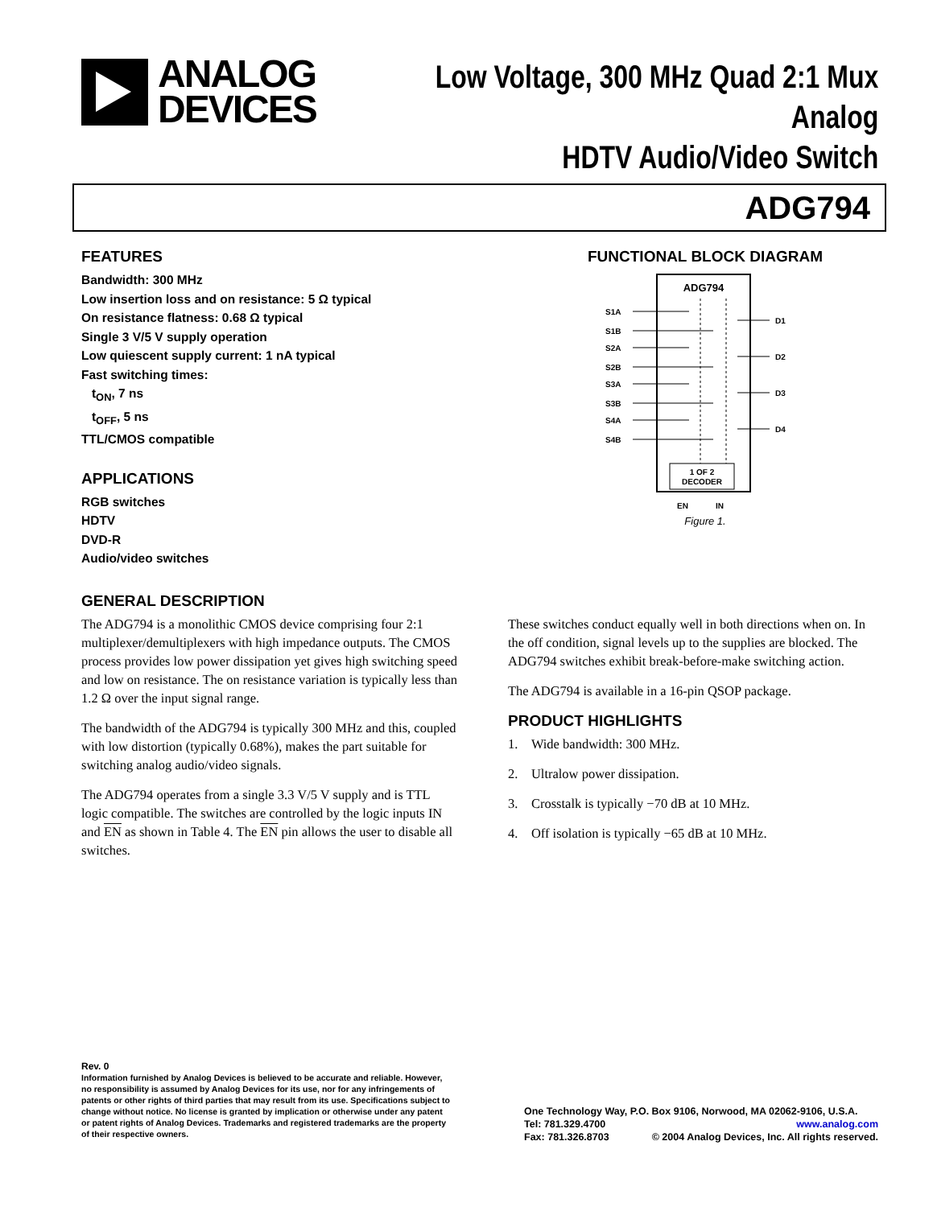ANALOG
DEVICES
Low Voltage, 300 MHz Quad 2:1 Mux Analog
HDTV Audio/Video Switch
ADG794
FEATURES
Bandwidth: 300 MHz
Low insertion loss and on resistance: 5 Ω typical
On resistance flatness: 0.68 Ω typical
Single 3 V/5 V supply operation
Low quiescent supply current: 1 nA typical
Fast switching times:
t<sub>ON</sub>, 7 ns
t<sub>OFF</sub>, 5 ns
TTL/CMOS compatible
APPLICATIONS
RGB switches
HDTV
DVD-R
Audio/video switches
FUNCTIONAL BLOCK DIAGRAM
ADG794
S1A
S1B
S2A
S2B
S3A
S3B
S4A
S4B
D1
D2
D3
D4
1 OF 2
DECODER
EN
IN
Figure 1.
GENERAL DESCRIPTION
The ADG794 is a monolithic CMOS device comprising four 2:1 multiplexer/demultiplexers with high impedance outputs. The CMOS process provides low power dissipation yet gives high switching speed and low on resistance. The on resistance variation is typically less than 1.2 Ω over the input signal range.
The bandwidth of the ADG794 is typically 300 MHz and this, coupled with low distortion (typically 0.68%), makes the part suitable for switching analog audio/video signals.
The ADG794 operates from a single 3.3 V/5 V supply and is TTL logic compatible. The switches are controlled by the logic inputs IN and EN as shown in Table 4. The EN pin allows the user to disable all switches.
These switches conduct equally well in both directions when on. In the off condition, signal levels up to the supplies are blocked. The ADG794 switches exhibit break-before-make switching action.
The ADG794 is available in a 16-pin QSOP package.
PRODUCT HIGHLIGHTS
1. Wide bandwidth: 300 MHz.
2. Ultralow power dissipation.
3. Crosstalk is typically −70 dB at 10 MHz.
4. Off isolation is typically −65 dB at 10 MHz.
Rev. 0
Information furnished by Analog Devices is believed to be accurate and reliable. However, no responsibility is assumed by Analog Devices for its use, nor for any infringements of patents or other rights of third parties that may result from its use. Specifications subject to change without notice. No license is granted by implication or otherwise under any patent or patent rights of Analog Devices. Trademarks and registered trademarks are the property of their respective owners.
One Technology Way, P.O. Box 9106, Norwood, MA 02062-9106, U.S.A.
Tel: 781.329.4700 www.analog.com
Fax: 781.326.8703 © 2004 Analog Devices, Inc. All rights reserved.